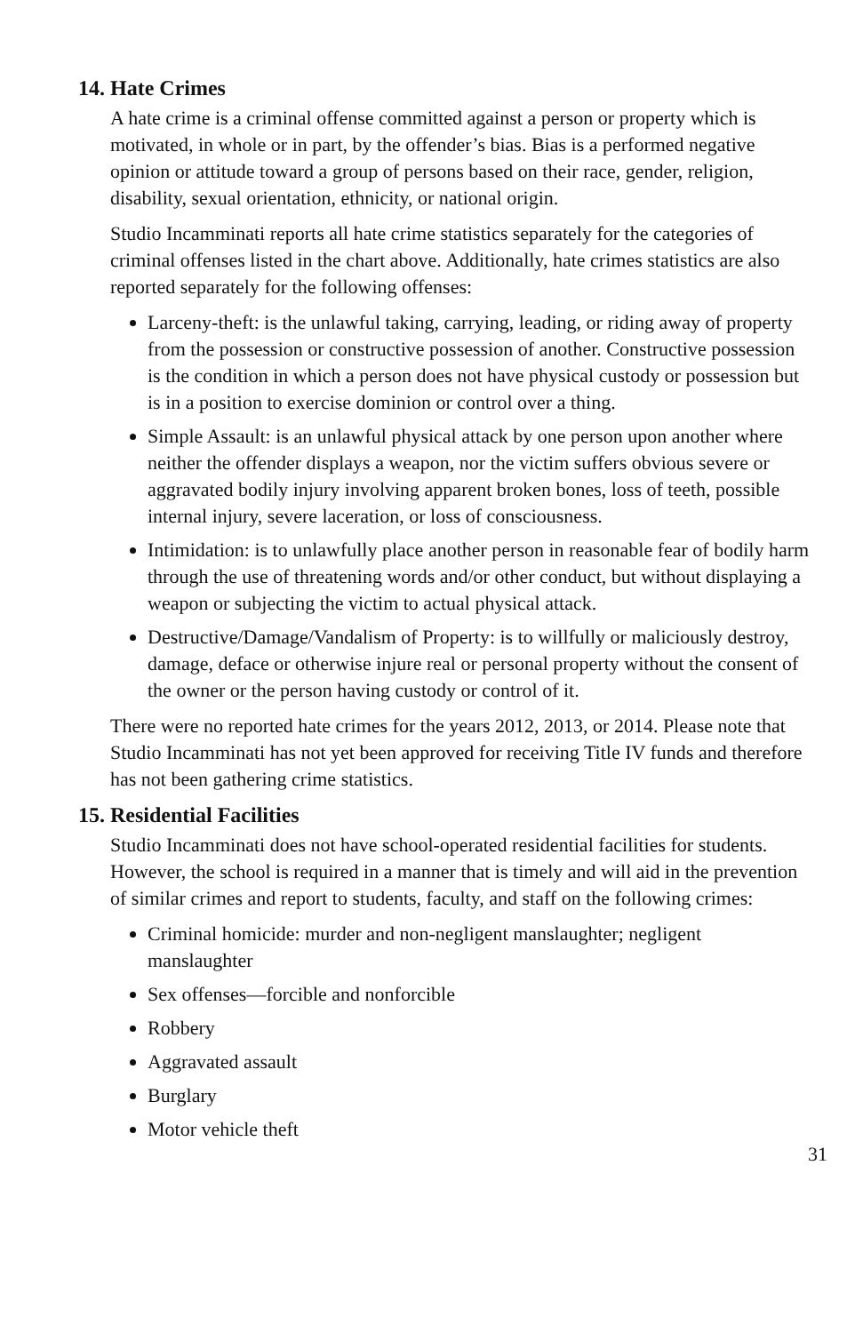14. Hate Crimes
A hate crime is a criminal offense committed against a person or property which is motivated, in whole or in part, by the offender’s bias. Bias is a performed negative opinion or attitude toward a group of persons based on their race, gender, religion, disability, sexual orientation, ethnicity, or national origin.
Studio Incamminati reports all hate crime statistics separately for the categories of criminal offenses listed in the chart above. Additionally, hate crimes statistics are also reported separately for the following offenses:
Larceny-theft: is the unlawful taking, carrying, leading, or riding away of property from the possession or constructive possession of another. Constructive possession is the condition in which a person does not have physical custody or possession but is in a position to exercise dominion or control over a thing.
Simple Assault: is an unlawful physical attack by one person upon another where neither the offender displays a weapon, nor the victim suffers obvious severe or aggravated bodily injury involving apparent broken bones, loss of teeth, possible internal injury, severe laceration, or loss of consciousness.
Intimidation: is to unlawfully place another person in reasonable fear of bodily harm through the use of threatening words and/or other conduct, but without displaying a weapon or subjecting the victim to actual physical attack.
Destructive/Damage/Vandalism of Property: is to willfully or maliciously destroy, damage, deface or otherwise injure real or personal property without the consent of the owner or the person having custody or control of it.
There were no reported hate crimes for the years 2012, 2013, or 2014. Please note that Studio Incamminati has not yet been approved for receiving Title IV funds and therefore has not been gathering crime statistics.
15. Residential Facilities
Studio Incamminati does not have school-operated residential facilities for students. However, the school is required in a manner that is timely and will aid in the prevention of similar crimes and report to students, faculty, and staff on the following crimes:
Criminal homicide: murder and non-negligent manslaughter; negligent manslaughter
Sex offenses—forcible and nonforcible
Robbery
Aggravated assault
Burglary
Motor vehicle theft
31